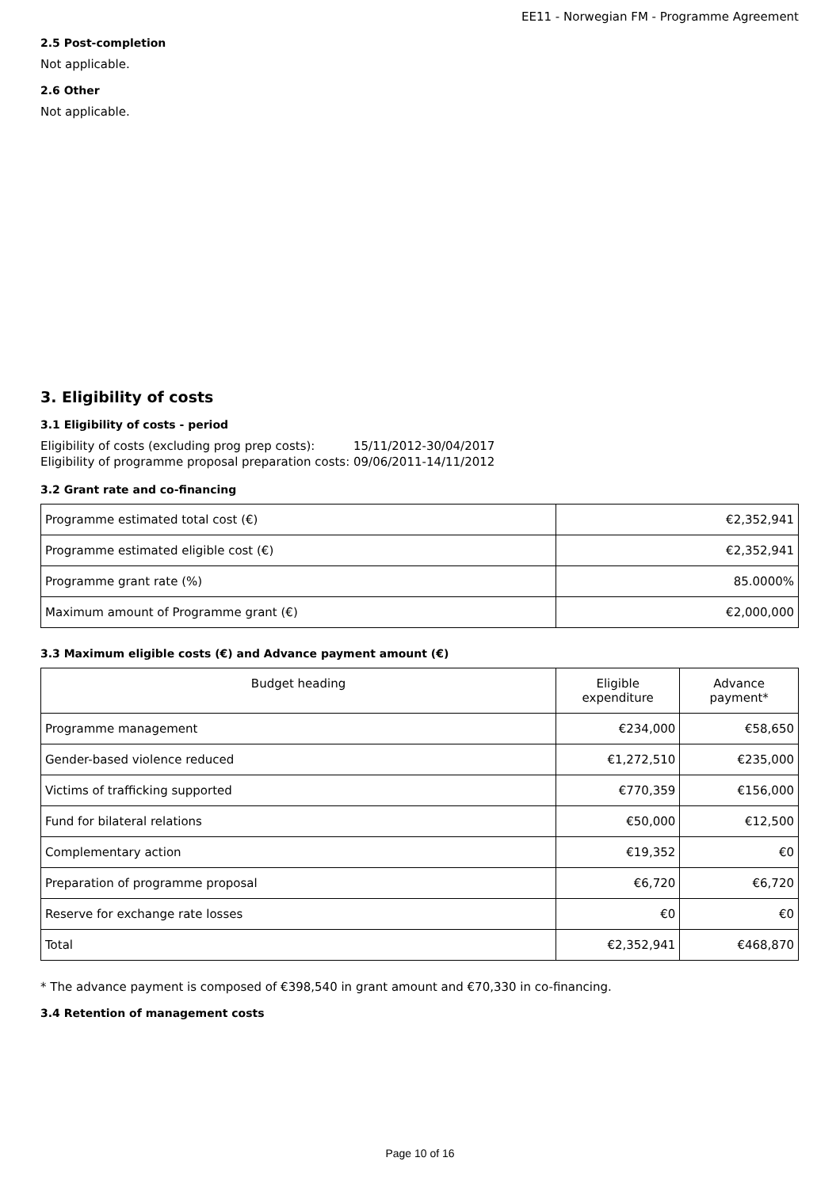EE11 - Norwegian FM - Programme Agreement
2.5 Post-completion
Not applicable.
2.6 Other
Not applicable.
3. Eligibility of costs
3.1 Eligibility of costs - period
| Eligibility of costs (excluding prog prep costs): | 15/11/2012-30/04/2017 |
| Eligibility of programme proposal preparation costs: | 09/06/2011-14/11/2012 |
3.2 Grant rate and co-financing
| Programme estimated total cost (€) | €2,352,941 |
| Programme estimated eligible cost (€) | €2,352,941 |
| Programme grant rate (%) | 85.0000% |
| Maximum amount of Programme grant (€) | €2,000,000 |
3.3 Maximum eligible costs (€) and Advance payment amount (€)
| Budget heading | Eligible expenditure | Advance payment* |
| --- | --- | --- |
| Programme management | €234,000 | €58,650 |
| Gender-based violence reduced | €1,272,510 | €235,000 |
| Victims of trafficking supported | €770,359 | €156,000 |
| Fund for bilateral relations | €50,000 | €12,500 |
| Complementary action | €19,352 | €0 |
| Preparation of programme proposal | €6,720 | €6,720 |
| Reserve for exchange rate losses | €0 | €0 |
| Total | €2,352,941 | €468,870 |
* The advance payment is composed of €398,540 in grant amount and €70,330 in co-financing.
3.4 Retention of management costs
Page 10 of 16